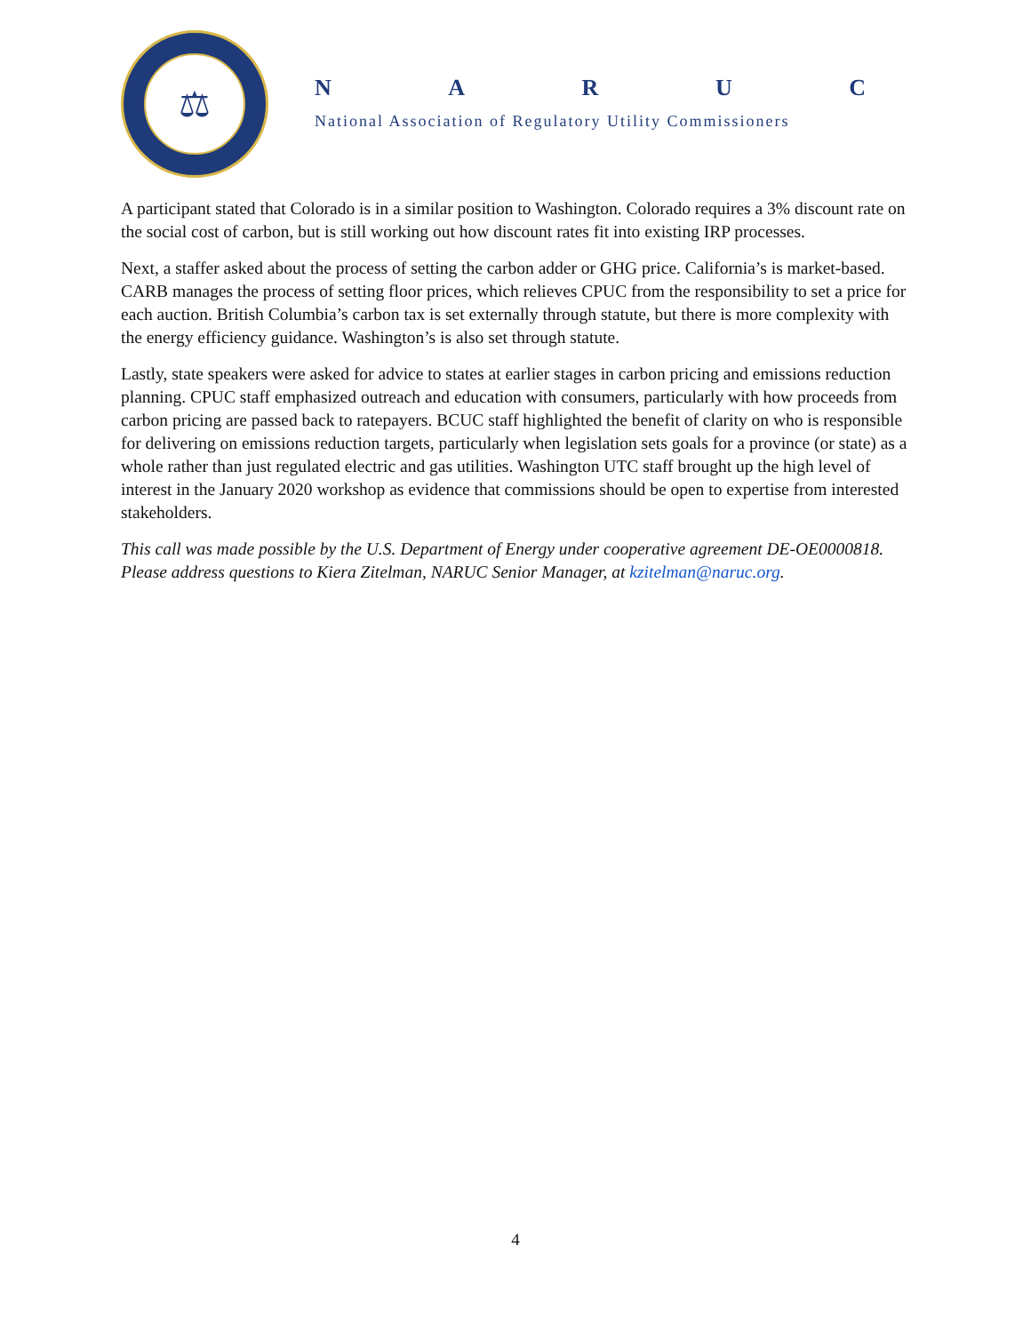⚖
NARUC
National Association of Regulatory Utility Commissioners
A participant stated that Colorado is in a similar position to Washington. Colorado requires a 3% discount rate on the social cost of carbon, but is still working out how discount rates fit into existing IRP processes.
Next, a staffer asked about the process of setting the carbon adder or GHG price. California’s is market-based. CARB manages the process of setting floor prices, which relieves CPUC from the responsibility to set a price for each auction. British Columbia’s carbon tax is set externally through statute, but there is more complexity with the energy efficiency guidance. Washington’s is also set through statute.
Lastly, state speakers were asked for advice to states at earlier stages in carbon pricing and emissions reduction planning. CPUC staff emphasized outreach and education with consumers, particularly with how proceeds from carbon pricing are passed back to ratepayers. BCUC staff highlighted the benefit of clarity on who is responsible for delivering on emissions reduction targets, particularly when legislation sets goals for a province (or state) as a whole rather than just regulated electric and gas utilities. Washington UTC staff brought up the high level of interest in the January 2020 workshop as evidence that commissions should be open to expertise from interested stakeholders.
This call was made possible by the U.S. Department of Energy under cooperative agreement DE-OE0000818. Please address questions to Kiera Zitelman, NARUC Senior Manager, at kzitelman@naruc.org.
4